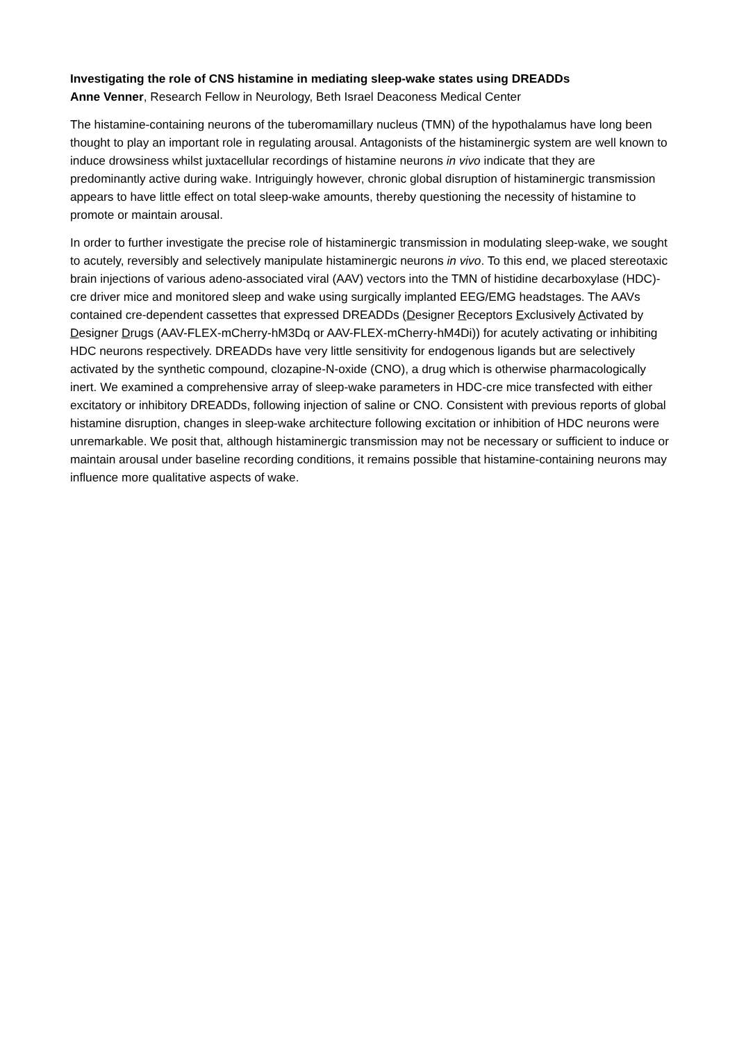Investigating the role of CNS histamine in mediating sleep-wake states using DREADDs
Anne Venner, Research Fellow in Neurology, Beth Israel Deaconess Medical Center
The histamine-containing neurons of the tuberomamillary nucleus (TMN) of the hypothalamus have long been thought to play an important role in regulating arousal. Antagonists of the histaminergic system are well known to induce drowsiness whilst juxtacellular recordings of histamine neurons in vivo indicate that they are predominantly active during wake. Intriguingly however, chronic global disruption of histaminergic transmission appears to have little effect on total sleep-wake amounts, thereby questioning the necessity of histamine to promote or maintain arousal.
In order to further investigate the precise role of histaminergic transmission in modulating sleep-wake, we sought to acutely, reversibly and selectively manipulate histaminergic neurons in vivo. To this end, we placed stereotaxic brain injections of various adeno-associated viral (AAV) vectors into the TMN of histidine decarboxylase (HDC)-cre driver mice and monitored sleep and wake using surgically implanted EEG/EMG headstages. The AAVs contained cre-dependent cassettes that expressed DREADDs (Designer Receptors Exclusively Activated by Designer Drugs (AAV-FLEX-mCherry-hM3Dq or AAV-FLEX-mCherry-hM4Di)) for acutely activating or inhibiting HDC neurons respectively. DREADDs have very little sensitivity for endogenous ligands but are selectively activated by the synthetic compound, clozapine-N-oxide (CNO), a drug which is otherwise pharmacologically inert. We examined a comprehensive array of sleep-wake parameters in HDC-cre mice transfected with either excitatory or inhibitory DREADDs, following injection of saline or CNO. Consistent with previous reports of global histamine disruption, changes in sleep-wake architecture following excitation or inhibition of HDC neurons were unremarkable. We posit that, although histaminergic transmission may not be necessary or sufficient to induce or maintain arousal under baseline recording conditions, it remains possible that histamine-containing neurons may influence more qualitative aspects of wake.